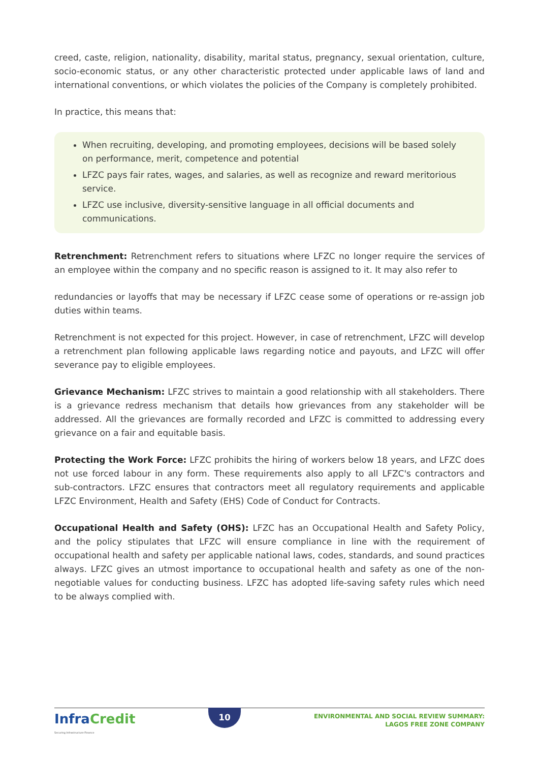creed, caste, religion, nationality, disability, marital status, pregnancy, sexual orientation, culture, socio-economic status, or any other characteristic protected under applicable laws of land and international conventions, or which violates the policies of the Company is completely prohibited.
In practice, this means that:
When recruiting, developing, and promoting employees, decisions will be based solely on performance, merit, competence and potential
LFZC pays fair rates, wages, and salaries, as well as recognize and reward meritorious service.
LFZC use inclusive, diversity-sensitive language in all official documents and communications.
Retrenchment: Retrenchment refers to situations where LFZC no longer require the services of an employee within the company and no specific reason is assigned to it. It may also refer to
redundancies or layoffs that may be necessary if LFZC cease some of operations or re-assign job duties within teams.
Retrenchment is not expected for this project. However, in case of retrenchment, LFZC will develop a retrenchment plan following applicable laws regarding notice and payouts, and LFZC will offer severance pay to eligible employees.
Grievance Mechanism: LFZC strives to maintain a good relationship with all stakeholders. There is a grievance redress mechanism that details how grievances from any stakeholder will be addressed. All the grievances are formally recorded and LFZC is committed to addressing every grievance on a fair and equitable basis.
Protecting the Work Force: LFZC prohibits the hiring of workers below 18 years, and LFZC does not use forced labour in any form. These requirements also apply to all LFZC's contractors and sub-contractors. LFZC ensures that contractors meet all regulatory requirements and applicable LFZC Environment, Health and Safety (EHS) Code of Conduct for Contracts.
Occupational Health and Safety (OHS): LFZC has an Occupational Health and Safety Policy, and the policy stipulates that LFZC will ensure compliance in line with the requirement of occupational health and safety per applicable national laws, codes, standards, and sound practices always. LFZC gives an utmost importance to occupational health and safety as one of the non-negotiable values for conducting business. LFZC has adopted life-saving safety rules which need to be always complied with.
InfraCredit
Securing Infrastructure Finance
10
ENVIRONMENTAL AND SOCIAL REVIEW SUMMARY:
LAGOS FREE ZONE COMPANY